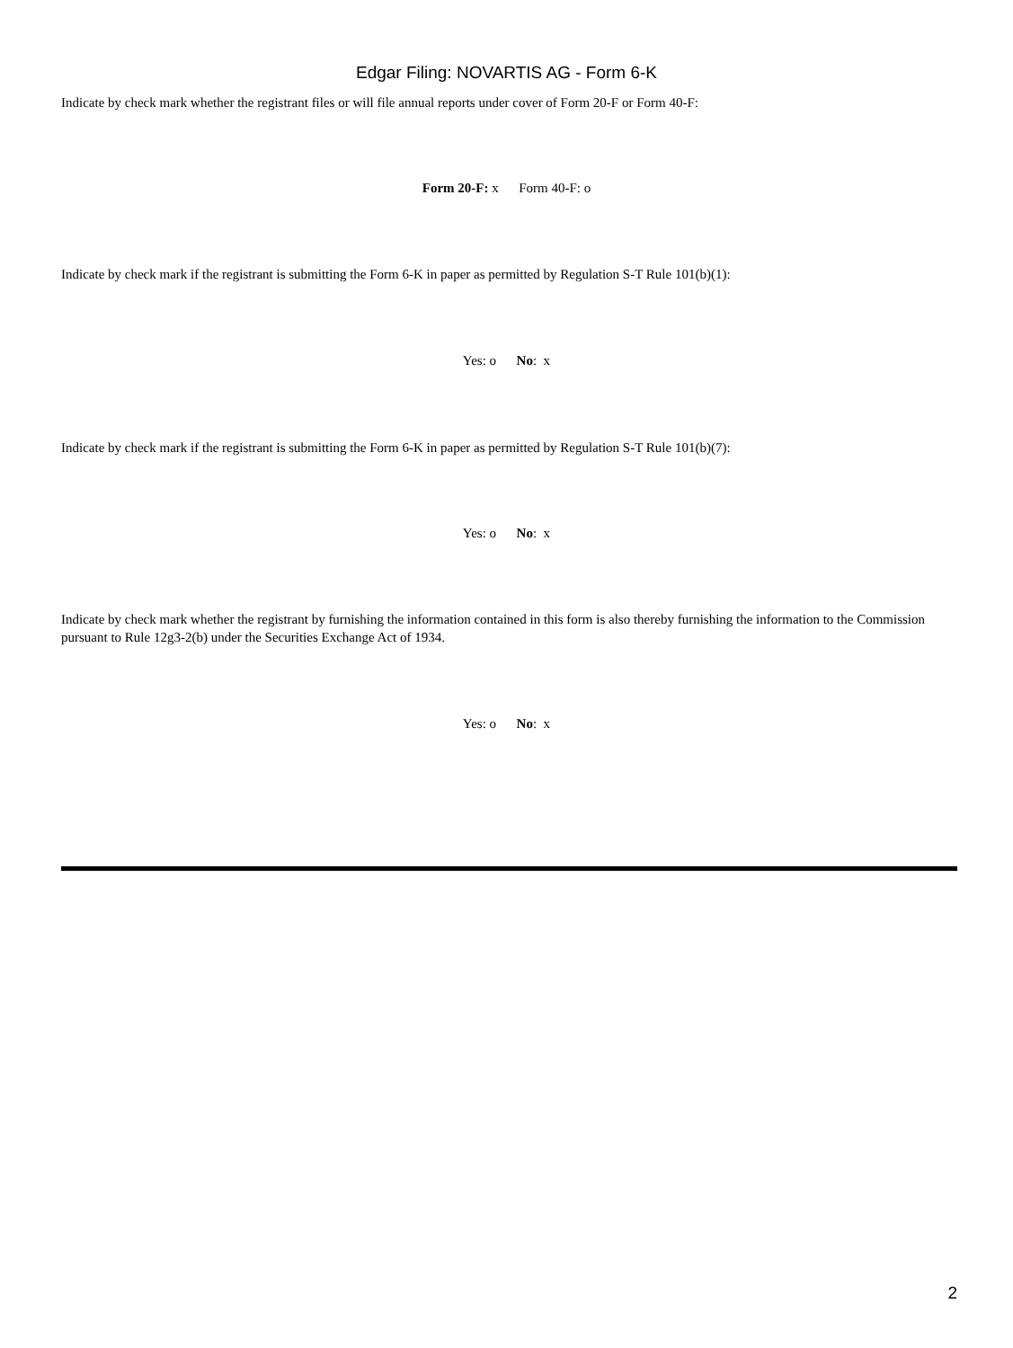Edgar Filing: NOVARTIS AG - Form 6-K
Indicate by check mark whether the registrant files or will file annual reports under cover of Form 20-F or Form 40-F:
Form 20-F: x Form 40-F: o
Indicate by check mark if the registrant is submitting the Form 6-K in paper as permitted by Regulation S-T Rule 101(b)(1):
Yes: o No: x
Indicate by check mark if the registrant is submitting the Form 6-K in paper as permitted by Regulation S-T Rule 101(b)(7):
Yes: o No: x
Indicate by check mark whether the registrant by furnishing the information contained in this form is also thereby furnishing the information to the Commission pursuant to Rule 12g3-2(b) under the Securities Exchange Act of 1934.
Yes: o No: x
2